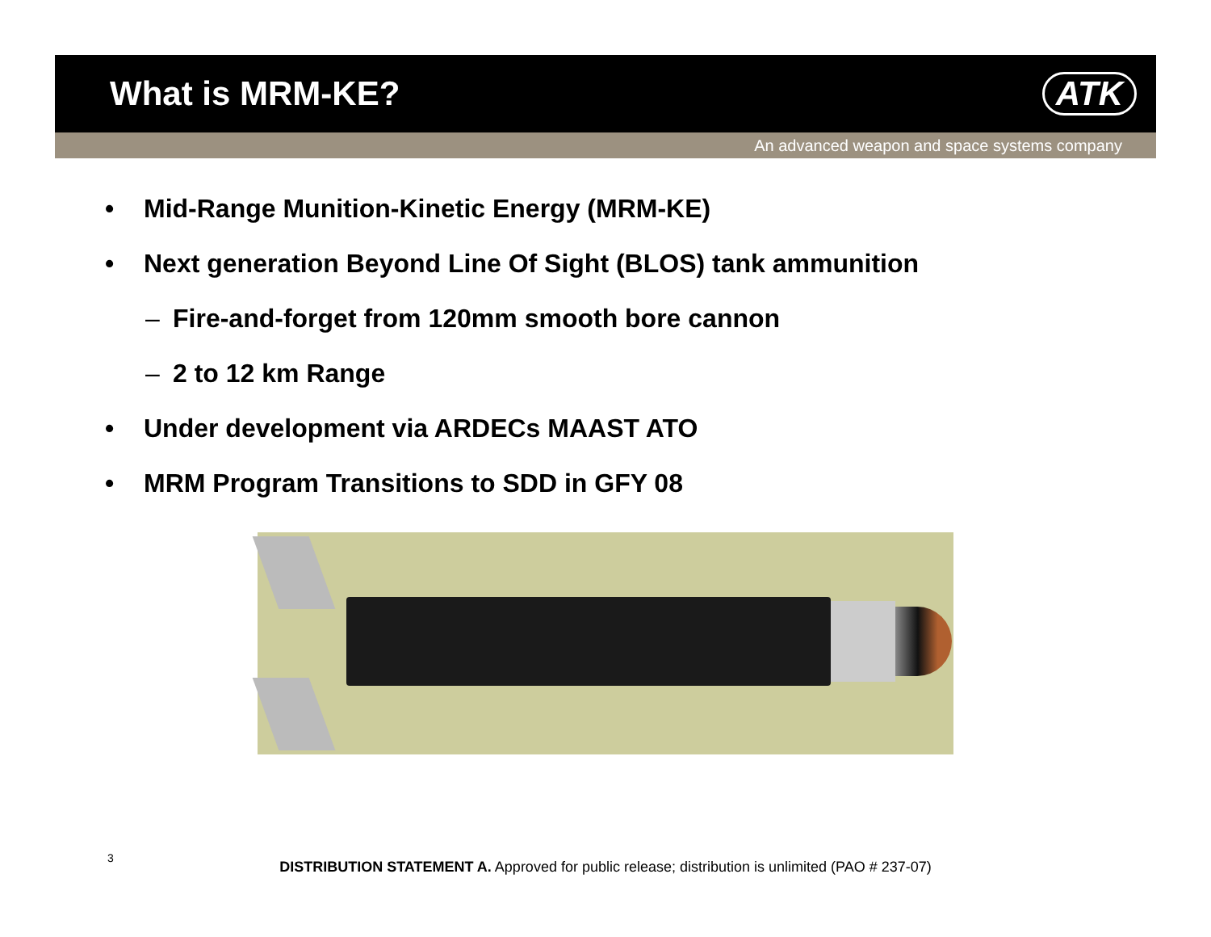What is MRM-KE? ATK
An advanced weapon and space systems company
• Mid-Range Munition-Kinetic Energy (MRM-KE)
• Next generation Beyond Line Of Sight (BLOS) tank ammunition
– Fire-and-forget from 120mm smooth bore cannon
– 2 to 12 km Range
• Under development via ARDECs MAAST ATO
• MRM Program Transitions to SDD in GFY 08
3
DISTRIBUTION STATEMENT A. Approved for public release; distribution is unlimited (PAO # 237-07)